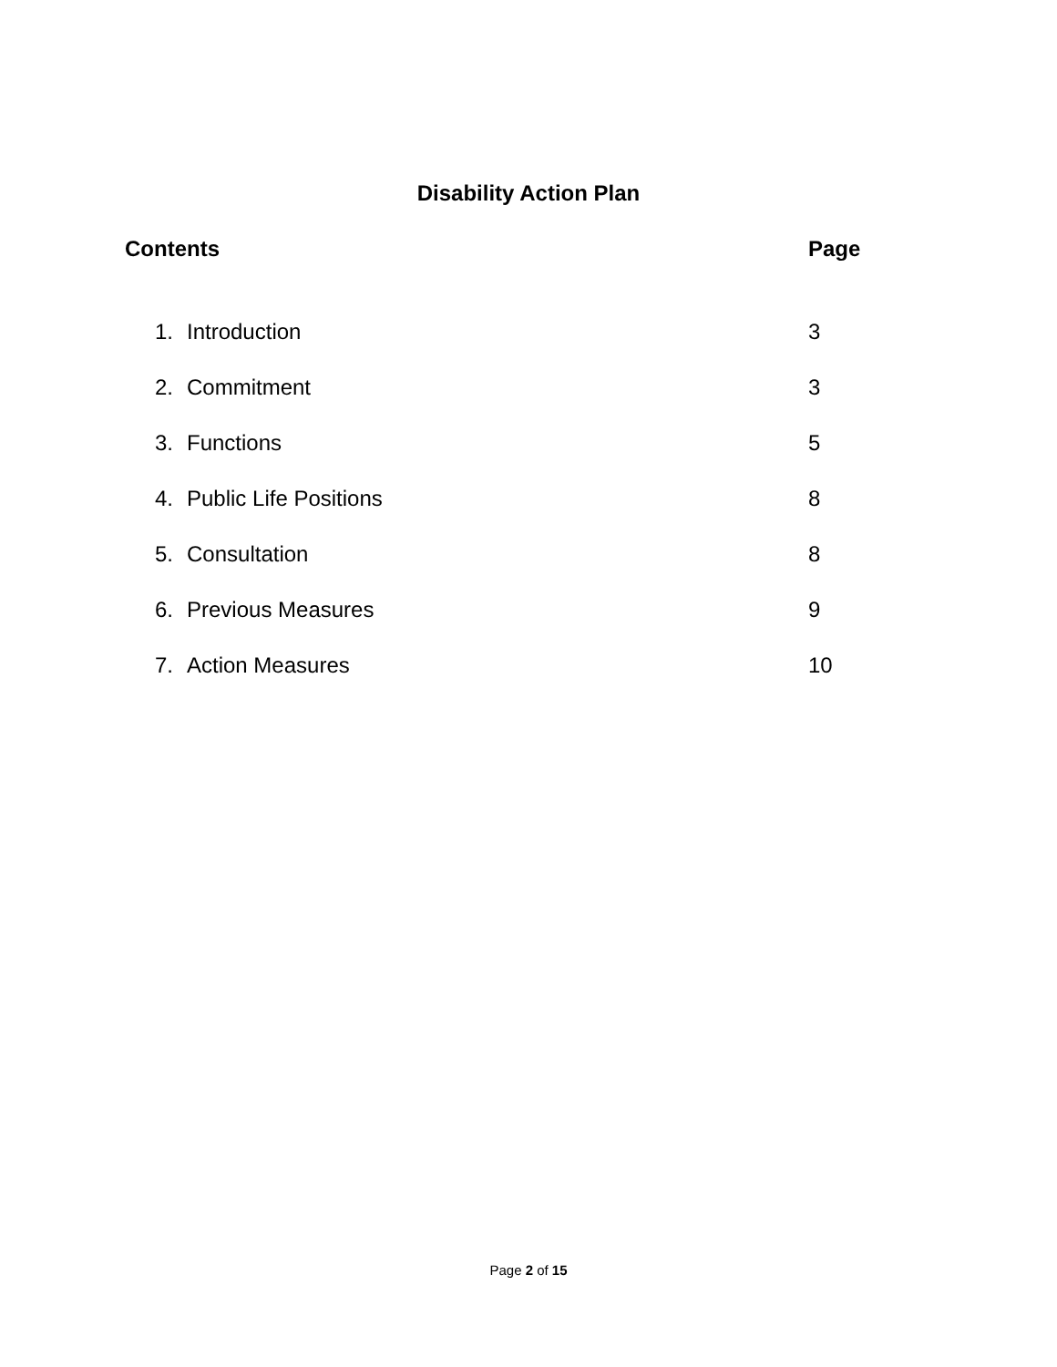Disability Action Plan
Contents Page
1. Introduction 3
2. Commitment 3
3. Functions 5
4. Public Life Positions 8
5. Consultation 8
6. Previous Measures 9
7. Action Measures 10
Page 2 of 15